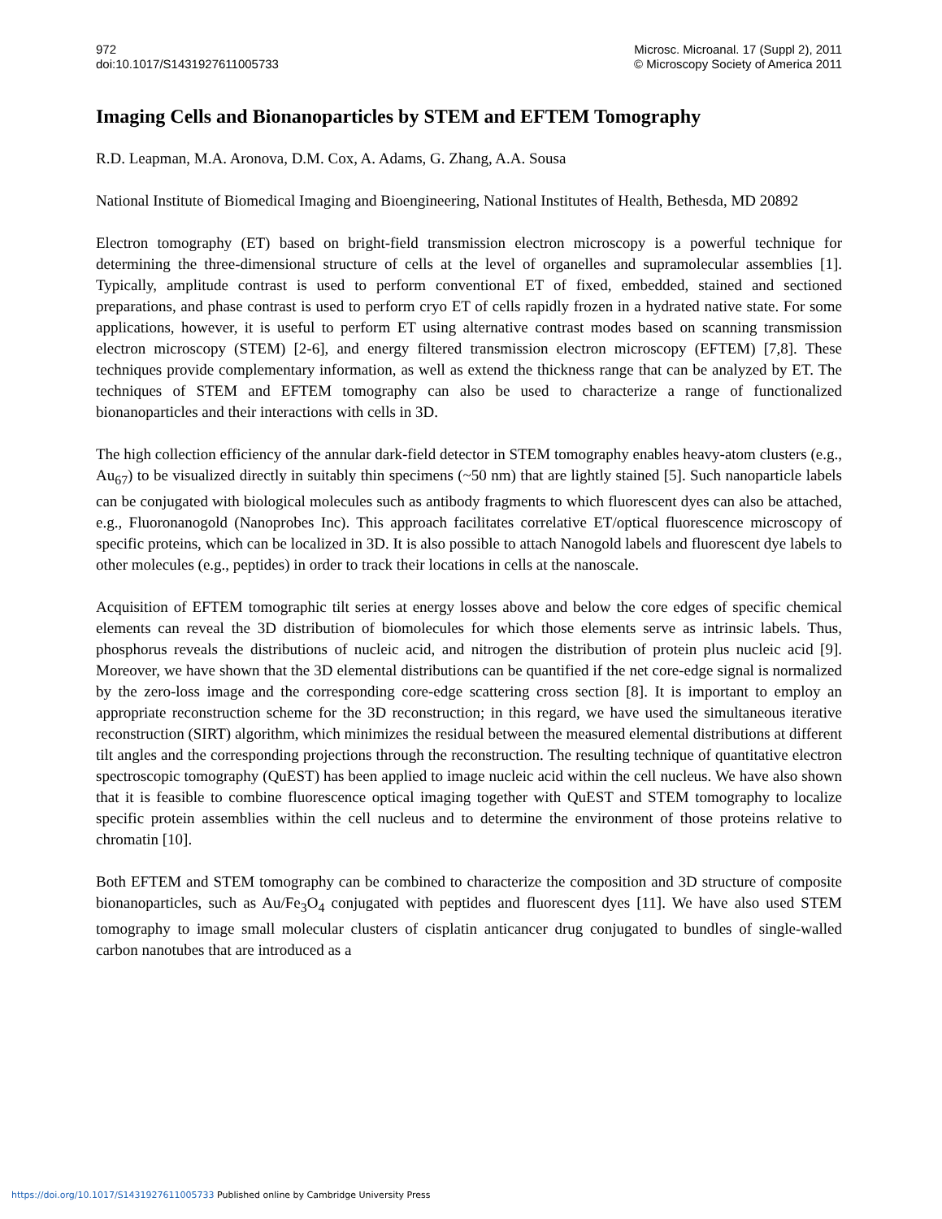972
doi:10.1017/S1431927611005733
Microsc. Microanal. 17 (Suppl 2), 2011
© Microscopy Society of America 2011
Imaging Cells and Bionanoparticles by STEM and EFTEM Tomography
R.D. Leapman, M.A. Aronova, D.M. Cox, A. Adams, G. Zhang, A.A. Sousa
National Institute of Biomedical Imaging and Bioengineering, National Institutes of Health, Bethesda, MD 20892
Electron tomography (ET) based on bright-field transmission electron microscopy is a powerful technique for determining the three-dimensional structure of cells at the level of organelles and supramolecular assemblies [1]. Typically, amplitude contrast is used to perform conventional ET of fixed, embedded, stained and sectioned preparations, and phase contrast is used to perform cryo ET of cells rapidly frozen in a hydrated native state. For some applications, however, it is useful to perform ET using alternative contrast modes based on scanning transmission electron microscopy (STEM) [2-6], and energy filtered transmission electron microscopy (EFTEM) [7,8]. These techniques provide complementary information, as well as extend the thickness range that can be analyzed by ET. The techniques of STEM and EFTEM tomography can also be used to characterize a range of functionalized bionanoparticles and their interactions with cells in 3D.
The high collection efficiency of the annular dark-field detector in STEM tomography enables heavy-atom clusters (e.g., Au<sub>67</sub>) to be visualized directly in suitably thin specimens (~50 nm) that are lightly stained [5]. Such nanoparticle labels can be conjugated with biological molecules such as antibody fragments to which fluorescent dyes can also be attached, e.g., Fluoronanogold (Nanoprobes Inc). This approach facilitates correlative ET/optical fluorescence microscopy of specific proteins, which can be localized in 3D. It is also possible to attach Nanogold labels and fluorescent dye labels to other molecules (e.g., peptides) in order to track their locations in cells at the nanoscale.
Acquisition of EFTEM tomographic tilt series at energy losses above and below the core edges of specific chemical elements can reveal the 3D distribution of biomolecules for which those elements serve as intrinsic labels. Thus, phosphorus reveals the distributions of nucleic acid, and nitrogen the distribution of protein plus nucleic acid [9]. Moreover, we have shown that the 3D elemental distributions can be quantified if the net core-edge signal is normalized by the zero-loss image and the corresponding core-edge scattering cross section [8]. It is important to employ an appropriate reconstruction scheme for the 3D reconstruction; in this regard, we have used the simultaneous iterative reconstruction (SIRT) algorithm, which minimizes the residual between the measured elemental distributions at different tilt angles and the corresponding projections through the reconstruction. The resulting technique of quantitative electron spectroscopic tomography (QuEST) has been applied to image nucleic acid within the cell nucleus. We have also shown that it is feasible to combine fluorescence optical imaging together with QuEST and STEM tomography to localize specific protein assemblies within the cell nucleus and to determine the environment of those proteins relative to chromatin [10].
Both EFTEM and STEM tomography can be combined to characterize the composition and 3D structure of composite bionanoparticles, such as Au/Fe<sub>3</sub>O<sub>4</sub> conjugated with peptides and fluorescent dyes [11]. We have also used STEM tomography to image small molecular clusters of cisplatin anticancer drug conjugated to bundles of single-walled carbon nanotubes that are introduced as a
https://doi.org/10.1017/S1431927611005733 Published online by Cambridge University Press